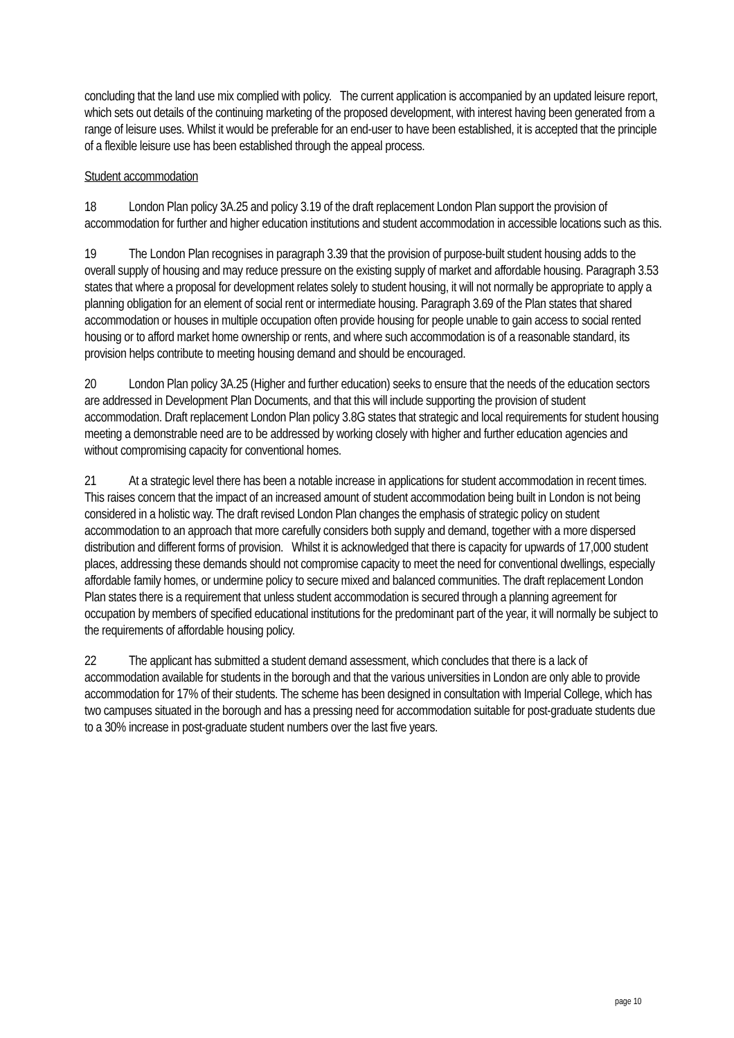concluding that the land use mix complied with policy. The current application is accompanied by an updated leisure report, which sets out details of the continuing marketing of the proposed development, with interest having been generated from a range of leisure uses. Whilst it would be preferable for an end-user to have been established, it is accepted that the principle of a flexible leisure use has been established through the appeal process.
Student accommodation
18 London Plan policy 3A.25 and policy 3.19 of the draft replacement London Plan support the provision of accommodation for further and higher education institutions and student accommodation in accessible locations such as this.
19 The London Plan recognises in paragraph 3.39 that the provision of purpose-built student housing adds to the overall supply of housing and may reduce pressure on the existing supply of market and affordable housing. Paragraph 3.53 states that where a proposal for development relates solely to student housing, it will not normally be appropriate to apply a planning obligation for an element of social rent or intermediate housing. Paragraph 3.69 of the Plan states that shared accommodation or houses in multiple occupation often provide housing for people unable to gain access to social rented housing or to afford market home ownership or rents, and where such accommodation is of a reasonable standard, its provision helps contribute to meeting housing demand and should be encouraged.
20 London Plan policy 3A.25 (Higher and further education) seeks to ensure that the needs of the education sectors are addressed in Development Plan Documents, and that this will include supporting the provision of student accommodation. Draft replacement London Plan policy 3.8G states that strategic and local requirements for student housing meeting a demonstrable need are to be addressed by working closely with higher and further education agencies and without compromising capacity for conventional homes.
21 At a strategic level there has been a notable increase in applications for student accommodation in recent times. This raises concern that the impact of an increased amount of student accommodation being built in London is not being considered in a holistic way. The draft revised London Plan changes the emphasis of strategic policy on student accommodation to an approach that more carefully considers both supply and demand, together with a more dispersed distribution and different forms of provision. Whilst it is acknowledged that there is capacity for upwards of 17,000 student places, addressing these demands should not compromise capacity to meet the need for conventional dwellings, especially affordable family homes, or undermine policy to secure mixed and balanced communities. The draft replacement London Plan states there is a requirement that unless student accommodation is secured through a planning agreement for occupation by members of specified educational institutions for the predominant part of the year, it will normally be subject to the requirements of affordable housing policy.
22 The applicant has submitted a student demand assessment, which concludes that there is a lack of accommodation available for students in the borough and that the various universities in London are only able to provide accommodation for 17% of their students. The scheme has been designed in consultation with Imperial College, which has two campuses situated in the borough and has a pressing need for accommodation suitable for post-graduate students due to a 30% increase in post-graduate student numbers over the last five years.
page 10